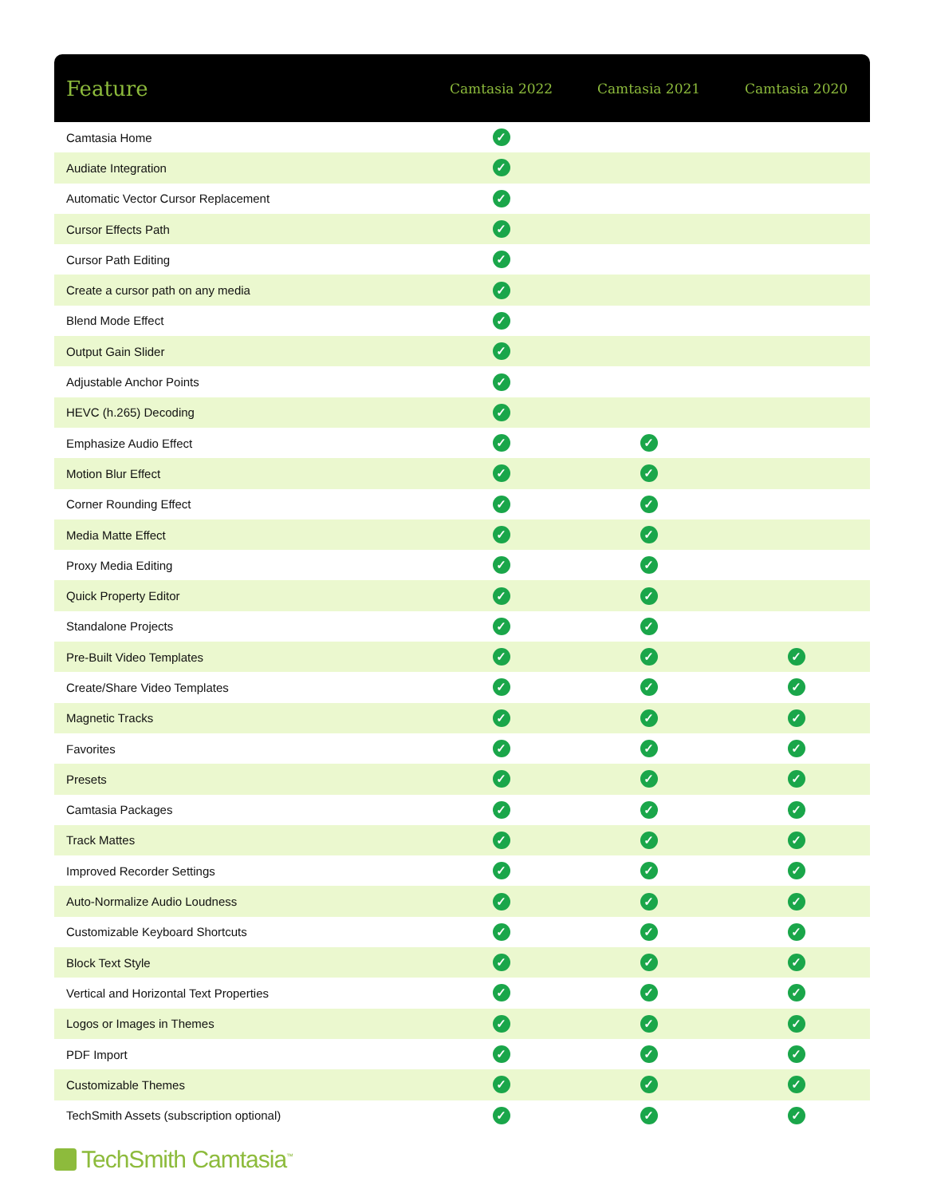| Feature | Camtasia 2022 | Camtasia 2021 | Camtasia 2020 |
| --- | --- | --- | --- |
| Camtasia Home | ✓ | | |
| Audiate Integration | ✓ | | |
| Automatic Vector Cursor Replacement | ✓ | | |
| Cursor Effects Path | ✓ | | |
| Cursor Path Editing | ✓ | | |
| Create a cursor path on any media | ✓ | | |
| Blend Mode Effect | ✓ | | |
| Output Gain Slider | ✓ | | |
| Adjustable Anchor Points | ✓ | | |
| HEVC (h.265) Decoding | ✓ | | |
| Emphasize Audio Effect | ✓ | ✓ | |
| Motion Blur Effect | ✓ | ✓ | |
| Corner Rounding Effect | ✓ | ✓ | |
| Media Matte Effect | ✓ | ✓ | |
| Proxy Media Editing | ✓ | ✓ | |
| Quick Property Editor | ✓ | ✓ | |
| Standalone Projects | ✓ | ✓ | |
| Pre-Built Video Templates | ✓ | ✓ | ✓ |
| Create/Share Video Templates | ✓ | ✓ | ✓ |
| Magnetic Tracks | ✓ | ✓ | ✓ |
| Favorites | ✓ | ✓ | ✓ |
| Presets | ✓ | ✓ | ✓ |
| Camtasia Packages | ✓ | ✓ | ✓ |
| Track Mattes | ✓ | ✓ | ✓ |
| Improved Recorder Settings | ✓ | ✓ | ✓ |
| Auto-Normalize Audio Loudness | ✓ | ✓ | ✓ |
| Customizable Keyboard Shortcuts | ✓ | ✓ | ✓ |
| Block Text Style | ✓ | ✓ | ✓ |
| Vertical and Horizontal Text Properties | ✓ | ✓ | ✓ |
| Logos or Images in Themes | ✓ | ✓ | ✓ |
| PDF Import | ✓ | ✓ | ✓ |
| Customizable Themes | ✓ | ✓ | ✓ |
| TechSmith Assets (subscription optional) | ✓ | ✓ | ✓ |
TechSmith Camtasia<sup>™</sup>